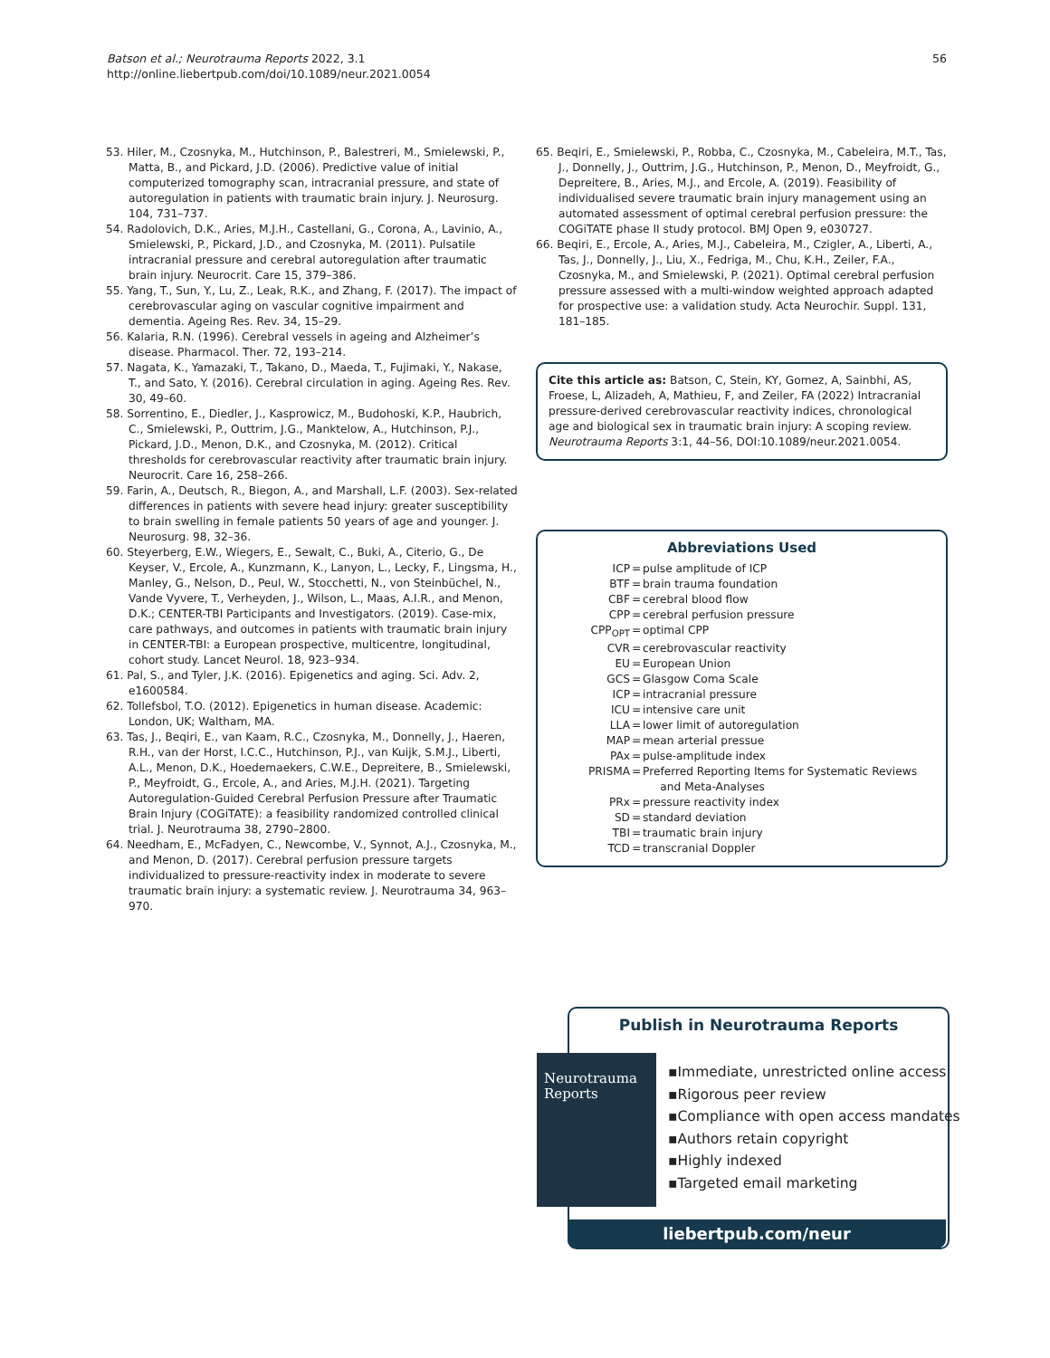Batson et al.; Neurotrauma Reports 2022, 3.1
http://online.liebertpub.com/doi/10.1089/neur.2021.0054
56
53. Hiler, M., Czosnyka, M., Hutchinson, P., Balestreri, M., Smielewski, P., Matta, B., and Pickard, J.D. (2006). Predictive value of initial computerized tomography scan, intracranial pressure, and state of autoregulation in patients with traumatic brain injury. J. Neurosurg. 104, 731–737.
54. Radolovich, D.K., Aries, M.J.H., Castellani, G., Corona, A., Lavinio, A., Smielewski, P., Pickard, J.D., and Czosnyka, M. (2011). Pulsatile intracranial pressure and cerebral autoregulation after traumatic brain injury. Neurocrit. Care 15, 379–386.
55. Yang, T., Sun, Y., Lu, Z., Leak, R.K., and Zhang, F. (2017). The impact of cerebrovascular aging on vascular cognitive impairment and dementia. Ageing Res. Rev. 34, 15–29.
56. Kalaria, R.N. (1996). Cerebral vessels in ageing and Alzheimer’s disease. Pharmacol. Ther. 72, 193–214.
57. Nagata, K., Yamazaki, T., Takano, D., Maeda, T., Fujimaki, Y., Nakase, T., and Sato, Y. (2016). Cerebral circulation in aging. Ageing Res. Rev. 30, 49–60.
58. Sorrentino, E., Diedler, J., Kasprowicz, M., Budohoski, K.P., Haubrich, C., Smielewski, P., Outtrim, J.G., Manktelow, A., Hutchinson, P.J., Pickard, J.D., Menon, D.K., and Czosnyka, M. (2012). Critical thresholds for cerebrovascular reactivity after traumatic brain injury. Neurocrit. Care 16, 258–266.
59. Farin, A., Deutsch, R., Biegon, A., and Marshall, L.F. (2003). Sex-related differences in patients with severe head injury: greater susceptibility to brain swelling in female patients 50 years of age and younger. J. Neurosurg. 98, 32–36.
60. Steyerberg, E.W., Wiegers, E., Sewalt, C., Buki, A., Citerio, G., De Keyser, V., Ercole, A., Kunzmann, K., Lanyon, L., Lecky, F., Lingsma, H., Manley, G., Nelson, D., Peul, W., Stocchetti, N., von Steinbüchel, N., Vande Vyvere, T., Verheyden, J., Wilson, L., Maas, A.I.R., and Menon, D.K.; CENTER-TBI Participants and Investigators. (2019). Case-mix, care pathways, and outcomes in patients with traumatic brain injury in CENTER-TBI: a European prospective, multicentre, longitudinal, cohort study. Lancet Neurol. 18, 923–934.
61. Pal, S., and Tyler, J.K. (2016). Epigenetics and aging. Sci. Adv. 2, e1600584.
62. Tollefsbol, T.O. (2012). Epigenetics in human disease. Academic: London, UK; Waltham, MA.
63. Tas, J., Beqiri, E., van Kaam, R.C., Czosnyka, M., Donnelly, J., Haeren, R.H., van der Horst, I.C.C., Hutchinson, P.J., van Kuijk, S.M.J., Liberti, A.L., Menon, D.K., Hoedemaekers, C.W.E., Depreitere, B., Smielewski, P., Meyfroidt, G., Ercole, A., and Aries, M.J.H. (2021). Targeting Autoregulation-Guided Cerebral Perfusion Pressure after Traumatic Brain Injury (COGiTATE): a feasibility randomized controlled clinical trial. J. Neurotrauma 38, 2790–2800.
64. Needham, E., McFadyen, C., Newcombe, V., Synnot, A.J., Czosnyka, M., and Menon, D. (2017). Cerebral perfusion pressure targets individualized to pressure-reactivity index in moderate to severe traumatic brain injury: a systematic review. J. Neurotrauma 34, 963–970.
65. Beqiri, E., Smielewski, P., Robba, C., Czosnyka, M., Cabeleira, M.T., Tas, J., Donnelly, J., Outtrim, J.G., Hutchinson, P., Menon, D., Meyfroidt, G., Depreitere, B., Aries, M.J., and Ercole, A. (2019). Feasibility of individualised severe traumatic brain injury management using an automated assessment of optimal cerebral perfusion pressure: the COGiTATE phase II study protocol. BMJ Open 9, e030727.
66. Beqiri, E., Ercole, A., Aries, M.J., Cabeleira, M., Czigler, A., Liberti, A., Tas, J., Donnelly, J., Liu, X., Fedriga, M., Chu, K.H., Zeiler, F.A., Czosnyka, M., and Smielewski, P. (2021). Optimal cerebral perfusion pressure assessed with a multi-window weighted approach adapted for prospective use: a validation study. Acta Neurochir. Suppl. 131, 181–185.
Cite this article as: Batson, C, Stein, KY, Gomez, A, Sainbhi, AS, Froese, L, Alizadeh, A, Mathieu, F, and Zeiler, FA (2022) Intracranial pressure-derived cerebrovascular reactivity indices, chronological age and biological sex in traumatic brain injury: A scoping review. Neurotrauma Reports 3:1, 44–56, DOI:10.1089/neur.2021.0054.
Abbreviations Used
ICP
=
pulse amplitude of ICP
BTF
=
brain trauma foundation
CBF
=
cerebral blood flow
CPP
=
cerebral perfusion pressure
CPP<sub>OPT</sub>
=
optimal CPP
CVR
=
cerebrovascular reactivity
EU
=
European Union
GCS
=
Glasgow Coma Scale
ICP
=
intracranial pressure
ICU
=
intensive care unit
LLA
=
lower limit of autoregulation
MAP
=
mean arterial pressue
PAx
=
pulse-amplitude index
PRISMA
=
Preferred Reporting Items for Systematic Reviews
and Meta-Analyses
PRx
=
pressure reactivity index
SD
=
standard deviation
TBI
=
traumatic brain injury
TCD
=
transcranial Doppler
Publish in Neurotrauma Reports
Neurotrauma
Reports
▪Immediate, unrestricted online access
▪Rigorous peer review
▪Compliance with open access mandates
▪Authors retain copyright
▪Highly indexed
▪Targeted email marketing
liebertpub.com/neur